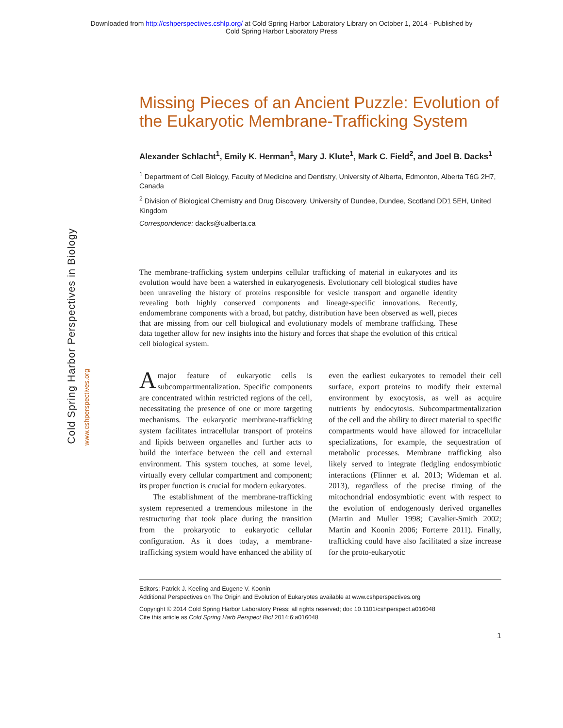Downloaded from http://cshperspectives.cshlp.org/ at Cold Spring Harbor Laboratory Library on October 1, 2014 - Published by
Cold Spring Harbor Laboratory Press
Cold Spring Harbor Perspectives in Biology
www.cshperspectives.org
Missing Pieces of an Ancient Puzzle: Evolution of the Eukaryotic Membrane-Trafficking System
Alexander Schlacht<sup>1</sup>, Emily K. Herman<sup>1</sup>, Mary J. Klute<sup>1</sup>, Mark C. Field<sup>2</sup>, and Joel B. Dacks<sup>1</sup>
<sup>1</sup> Department of Cell Biology, Faculty of Medicine and Dentistry, University of Alberta, Edmonton, Alberta T6G 2H7, Canada
<sup>2</sup> Division of Biological Chemistry and Drug Discovery, University of Dundee, Dundee, Scotland DD1 5EH, United Kingdom
Correspondence: dacks@ualberta.ca
The membrane-trafficking system underpins cellular trafficking of material in eukaryotes and its evolution would have been a watershed in eukaryogenesis. Evolutionary cell biological studies have been unraveling the history of proteins responsible for vesicle transport and organelle identity revealing both highly conserved components and lineage-specific innovations. Recently, endomembrane components with a broad, but patchy, distribution have been observed as well, pieces that are missing from our cell biological and evolutionary models of membrane trafficking. These data together allow for new insights into the history and forces that shape the evolution of this critical cell biological system.
A major feature of eukaryotic cells is subcompartmentalization. Specific components are concentrated within restricted regions of the cell, necessitating the presence of one or more targeting mechanisms. The eukaryotic membrane-trafficking system facilitates intracellular transport of proteins and lipids between organelles and further acts to build the interface between the cell and external environment. This system touches, at some level, virtually every cellular compartment and component; its proper function is crucial for modern eukaryotes.
The establishment of the membrane-trafficking system represented a tremendous milestone in the restructuring that took place during the transition from the prokaryotic to eukaryotic cellular configuration. As it does today, a membrane-trafficking system would have enhanced the ability of even the earliest eukaryotes to remodel their cell surface, export proteins to modify their external environment by exocytosis, as well as acquire nutrients by endocytosis. Subcompartmentalization of the cell and the ability to direct material to specific compartments would have allowed for intracellular specializations, for example, the sequestration of metabolic processes. Membrane trafficking also likely served to integrate fledgling endosymbiotic interactions (Flinner et al. 2013; Wideman et al. 2013), regardless of the precise timing of the mitochondrial endosymbiotic event with respect to the evolution of endogenously derived organelles (Martin and Muller 1998; Cavalier-Smith 2002; Martin and Koonin 2006; Forterre 2011). Finally, trafficking could have also facilitated a size increase for the proto-eukaryotic
Editors: Patrick J. Keeling and Eugene V. Koonin
Additional Perspectives on The Origin and Evolution of Eukaryotes available at www.cshperspectives.org
Copyright © 2014 Cold Spring Harbor Laboratory Press; all rights reserved; doi: 10.1101/cshperspect.a016048
Cite this article as Cold Spring Harb Perspect Biol 2014;6:a016048
1